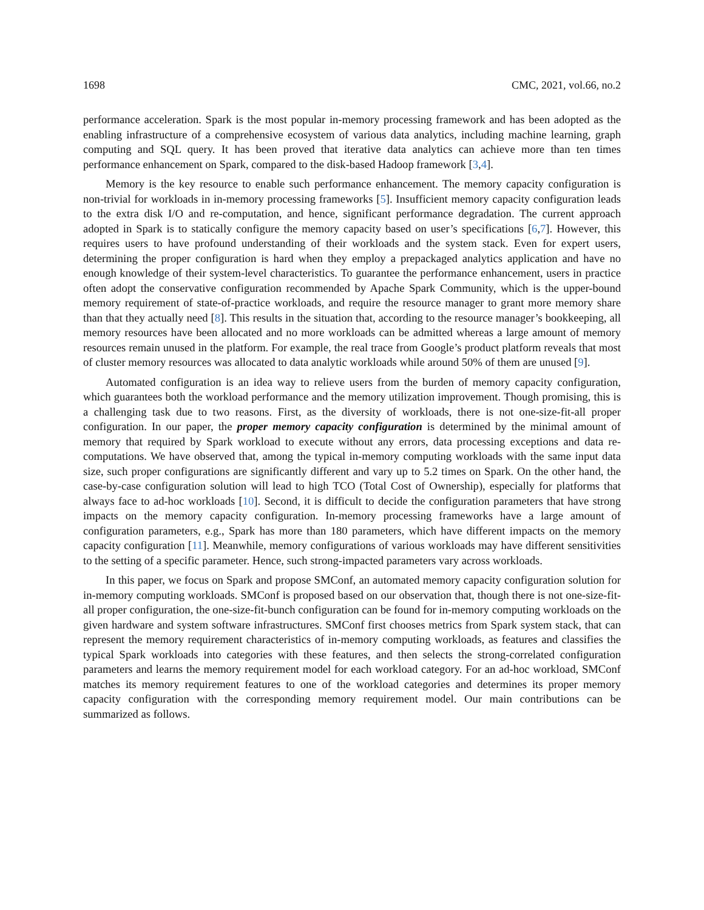1698 CMC, 2021, vol.66, no.2
performance acceleration. Spark is the most popular in-memory processing framework and has been adopted as the enabling infrastructure of a comprehensive ecosystem of various data analytics, including machine learning, graph computing and SQL query. It has been proved that iterative data analytics can achieve more than ten times performance enhancement on Spark, compared to the disk-based Hadoop framework [3,4].
Memory is the key resource to enable such performance enhancement. The memory capacity configuration is non-trivial for workloads in in-memory processing frameworks [5]. Insufficient memory capacity configuration leads to the extra disk I/O and re-computation, and hence, significant performance degradation. The current approach adopted in Spark is to statically configure the memory capacity based on user’s specifications [6,7]. However, this requires users to have profound understanding of their workloads and the system stack. Even for expert users, determining the proper configuration is hard when they employ a prepackaged analytics application and have no enough knowledge of their system-level characteristics. To guarantee the performance enhancement, users in practice often adopt the conservative configuration recommended by Apache Spark Community, which is the upper-bound memory requirement of state-of-practice workloads, and require the resource manager to grant more memory share than that they actually need [8]. This results in the situation that, according to the resource manager’s bookkeeping, all memory resources have been allocated and no more workloads can be admitted whereas a large amount of memory resources remain unused in the platform. For example, the real trace from Google’s product platform reveals that most of cluster memory resources was allocated to data analytic workloads while around 50% of them are unused [9].
Automated configuration is an idea way to relieve users from the burden of memory capacity configuration, which guarantees both the workload performance and the memory utilization improvement. Though promising, this is a challenging task due to two reasons. First, as the diversity of workloads, there is not one-size-fit-all proper configuration. In our paper, the proper memory capacity configuration is determined by the minimal amount of memory that required by Spark workload to execute without any errors, data processing exceptions and data re-computations. We have observed that, among the typical in-memory computing workloads with the same input data size, such proper configurations are significantly different and vary up to 5.2 times on Spark. On the other hand, the case-by-case configuration solution will lead to high TCO (Total Cost of Ownership), especially for platforms that always face to ad-hoc workloads [10]. Second, it is difficult to decide the configuration parameters that have strong impacts on the memory capacity configuration. In-memory processing frameworks have a large amount of configuration parameters, e.g., Spark has more than 180 parameters, which have different impacts on the memory capacity configuration [11]. Meanwhile, memory configurations of various workloads may have different sensitivities to the setting of a specific parameter. Hence, such strong-impacted parameters vary across workloads.
In this paper, we focus on Spark and propose SMConf, an automated memory capacity configuration solution for in-memory computing workloads. SMConf is proposed based on our observation that, though there is not one-size-fit-all proper configuration, the one-size-fit-bunch configuration can be found for in-memory computing workloads on the given hardware and system software infrastructures. SMConf first chooses metrics from Spark system stack, that can represent the memory requirement characteristics of in-memory computing workloads, as features and classifies the typical Spark workloads into categories with these features, and then selects the strong-correlated configuration parameters and learns the memory requirement model for each workload category. For an ad-hoc workload, SMConf matches its memory requirement features to one of the workload categories and determines its proper memory capacity configuration with the corresponding memory requirement model. Our main contributions can be summarized as follows.